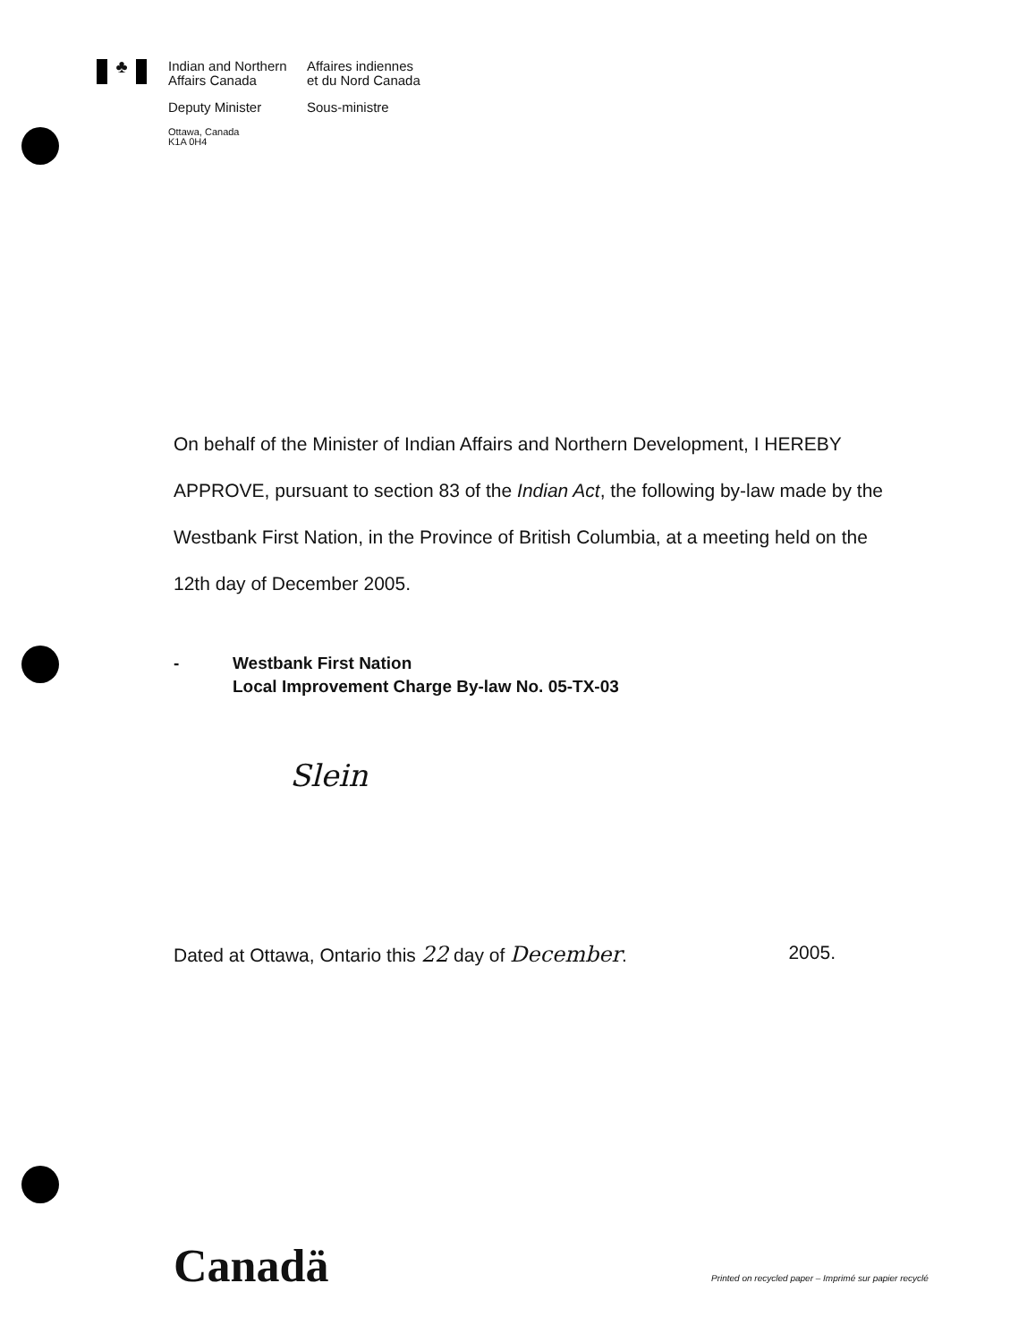♣
Indian and Northern
Affairs Canada
Affaires indiennes
et du Nord Canada
Deputy Minister Sous-ministre
Ottawa, Canada
K1A 0H4
On behalf of the Minister of Indian Affairs and Northern Development, I HEREBY APPROVE, pursuant to section 83 of the Indian Act, the following by-law made by the Westbank First Nation, in the Province of British Columbia, at a meeting held on the 12th day of December 2005.
- Westbank First Nation
Local Improvement Charge By-law No. 05-TX-03
Slein
Dated at Ottawa, Ontario this 22 day of December. 2005.
Canadä
Printed on recycled paper – Imprimé sur papier recyclé